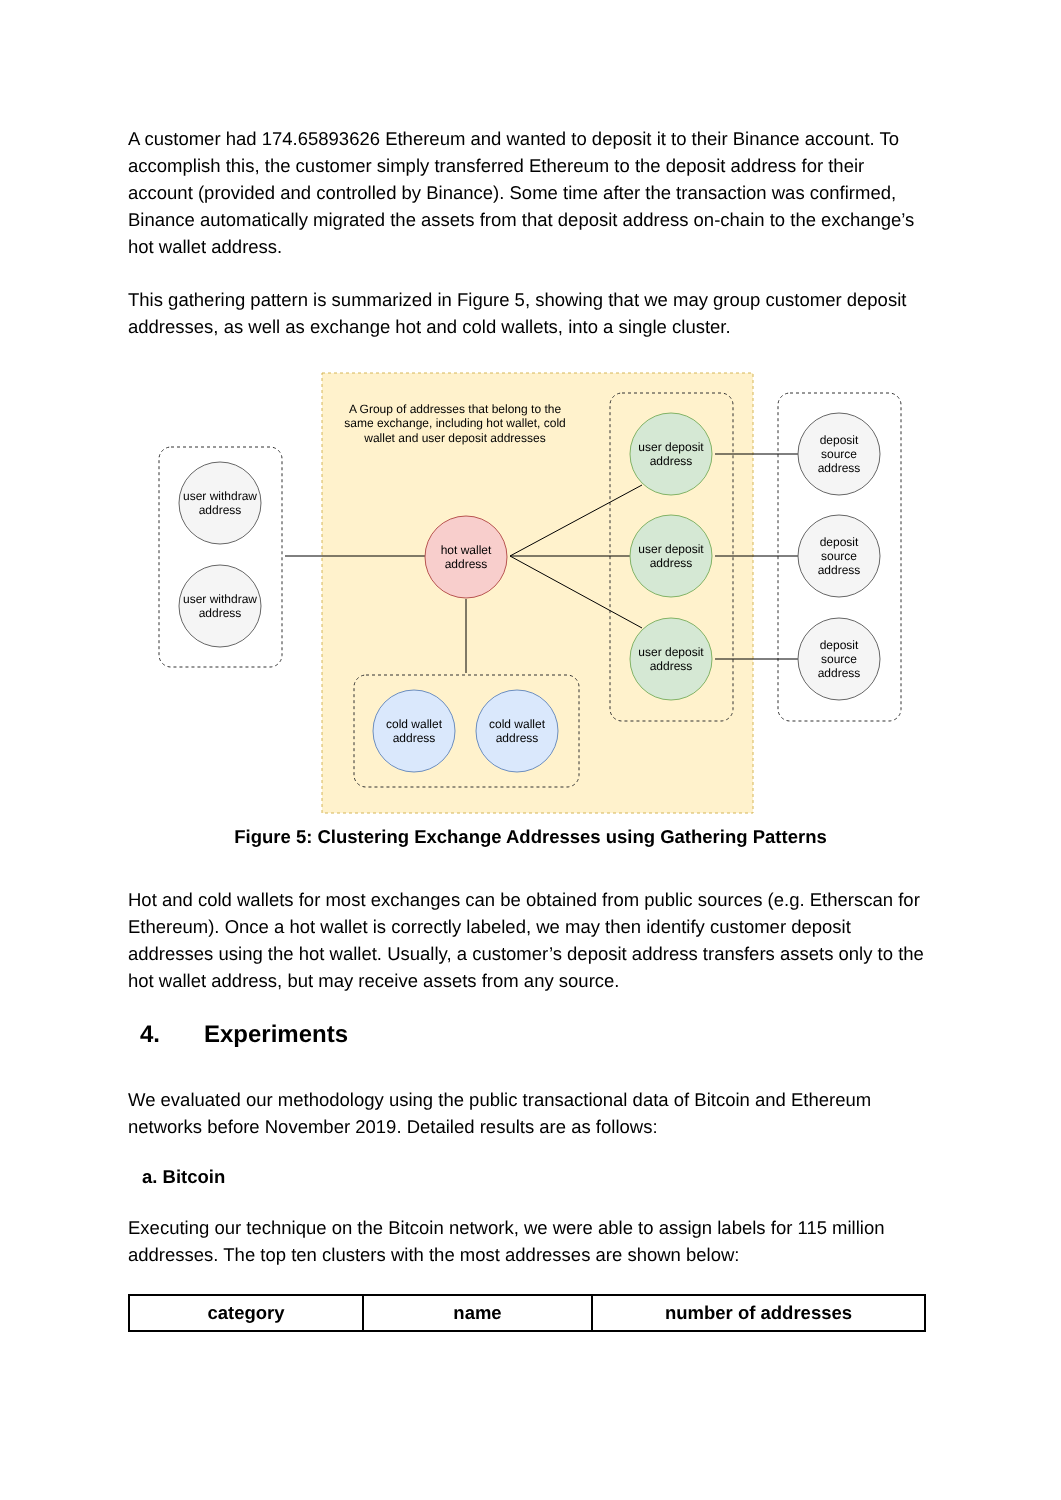A customer had 174.65893626 Ethereum and wanted to deposit it to their Binance account. To accomplish this, the customer simply transferred Ethereum to the deposit address for their account (provided and controlled by Binance). Some time after the transaction was confirmed, Binance automatically migrated the assets from that deposit address on-chain to the exchange’s hot wallet address.
This gathering pattern is summarized in Figure 5, showing that we may group customer deposit addresses, as well as exchange hot and cold wallets, into a single cluster.
A Group of addresses that belong to the
same exchange, including hot wallet, cold
wallet and user deposit addresses
user withdraw
address
user withdraw
address
hot wallet
address
user deposit
address
user deposit
address
user deposit
address
deposit
source
address
deposit
source
address
deposit
source
address
cold wallet
address
cold wallet
address
Figure 5: Clustering Exchange Addresses using Gathering Patterns
Hot and cold wallets for most exchanges can be obtained from public sources (e.g. Etherscan for Ethereum). Once a hot wallet is correctly labeled, we may then identify customer deposit addresses using the hot wallet. Usually, a customer’s deposit address transfers assets only to the hot wallet address, but may receive assets from any source.
4. Experiments
We evaluated our methodology using the public transactional data of Bitcoin and Ethereum networks before November 2019. Detailed results are as follows:
a. Bitcoin
Executing our technique on the Bitcoin network, we were able to assign labels for 115 million addresses. The top ten clusters with the most addresses are shown below:
| category | name | number of addresses |
| --- | --- | --- |